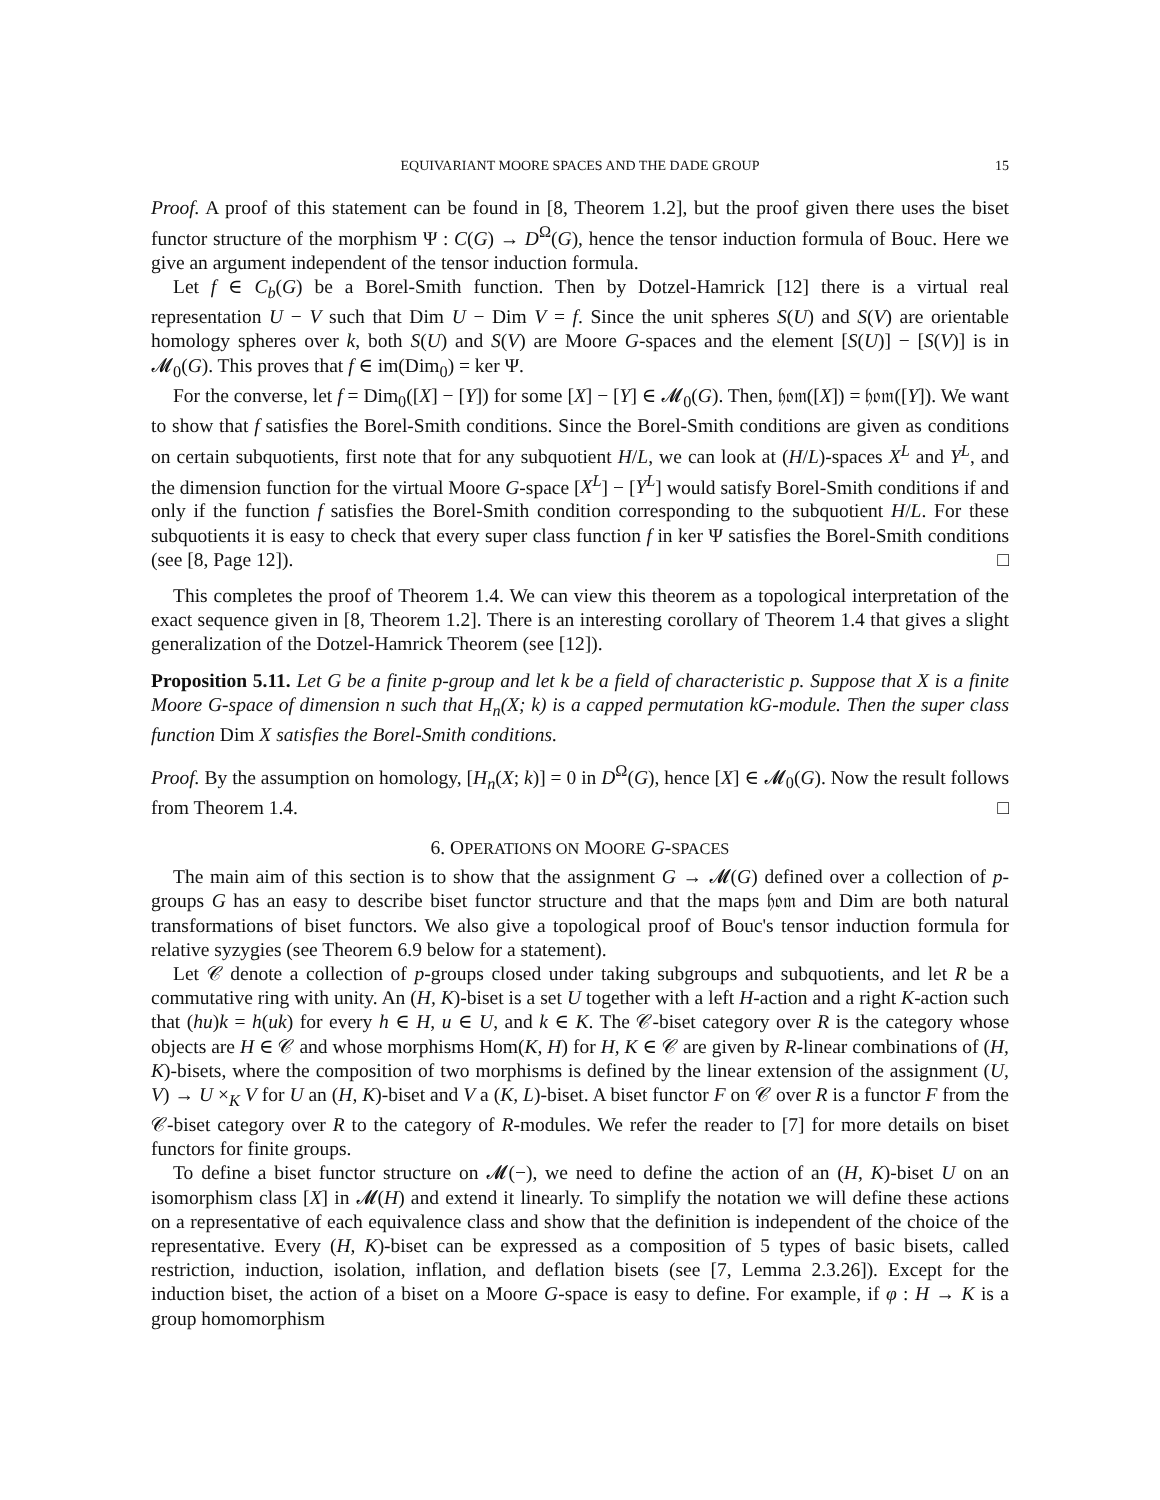EQUIVARIANT MOORE SPACES AND THE DADE GROUP
15
Proof. A proof of this statement can be found in [8, Theorem 1.2], but the proof given there uses the biset functor structure of the morphism Ψ : C(G) → D<sup>Ω</sup>(G), hence the tensor induction formula of Bouc. Here we give an argument independent of the tensor induction formula.
Let f ∈ C<sub>b</sub>(G) be a Borel-Smith function. Then by Dotzel-Hamrick [12] there is a virtual real representation U − V such that Dim U − Dim V = f. Since the unit spheres S(U) and S(V) are orientable homology spheres over k, both S(U) and S(V) are Moore G-spaces and the element [S(U)] − [S(V)] is in 𝓜<sub>0</sub>(G). This proves that f ∈ im(Dim<sub>0</sub>) = ker Ψ.
For the converse, let f = Dim<sub>0</sub>([X] − [Y]) for some [X] − [Y] ∈ 𝓜<sub>0</sub>(G). Then, 𝔥𝔬𝔪([X]) = 𝔥𝔬𝔪([Y]). We want to show that f satisfies the Borel-Smith conditions. Since the Borel-Smith conditions are given as conditions on certain subquotients, first note that for any subquotient H/L, we can look at (H/L)-spaces X<sup>L</sup> and Y<sup>L</sup>, and the dimension function for the virtual Moore G-space [X<sup>L</sup>] − [Y<sup>L</sup>] would satisfy Borel-Smith conditions if and only if the function f satisfies the Borel-Smith condition corresponding to the subquotient H/L. For these subquotients it is easy to check that every super class function f in ker Ψ satisfies the Borel-Smith conditions (see [8, Page 12]). □
This completes the proof of Theorem 1.4. We can view this theorem as a topological interpretation of the exact sequence given in [8, Theorem 1.2]. There is an interesting corollary of Theorem 1.4 that gives a slight generalization of the Dotzel-Hamrick Theorem (see [12]).
Proposition 5.11. Let G be a finite p-group and let k be a field of characteristic p. Suppose that X is a finite Moore G-space of dimension n such that H<sub>n</sub>(X; k) is a capped permutation kG-module. Then the super class function Dim X satisfies the Borel-Smith conditions.
Proof. By the assumption on homology, [H<sub>n</sub>(X; k)] = 0 in D<sup>Ω</sup>(G), hence [X] ∈ 𝓜<sub>0</sub>(G). Now the result follows from Theorem 1.4. □
6. OPERATIONS ON MOORE G-SPACES
The main aim of this section is to show that the assignment G → 𝓜(G) defined over a collection of p-groups G has an easy to describe biset functor structure and that the maps 𝔥𝔬𝔪 and Dim are both natural transformations of biset functors. We also give a topological proof of Bouc's tensor induction formula for relative syzygies (see Theorem 6.9 below for a statement).
Let 𝒞 denote a collection of p-groups closed under taking subgroups and subquotients, and let R be a commutative ring with unity. An (H, K)-biset is a set U together with a left H-action and a right K-action such that (hu)k = h(uk) for every h ∈ H, u ∈ U, and k ∈ K. The 𝒞-biset category over R is the category whose objects are H ∈ 𝒞 and whose morphisms Hom(K, H) for H, K ∈ 𝒞 are given by R-linear combinations of (H, K)-bisets, where the composition of two morphisms is defined by the linear extension of the assignment (U, V) → U ×<sub>K</sub> V for U an (H, K)-biset and V a (K, L)-biset. A biset functor F on 𝒞 over R is a functor F from the 𝒞-biset category over R to the category of R-modules. We refer the reader to [7] for more details on biset functors for finite groups.
To define a biset functor structure on 𝓜(−), we need to define the action of an (H, K)-biset U on an isomorphism class [X] in 𝓜(H) and extend it linearly. To simplify the notation we will define these actions on a representative of each equivalence class and show that the definition is independent of the choice of the representative. Every (H, K)-biset can be expressed as a composition of 5 types of basic bisets, called restriction, induction, isolation, inflation, and deflation bisets (see [7, Lemma 2.3.26]). Except for the induction biset, the action of a biset on a Moore G-space is easy to define. For example, if φ : H → K is a group homomorphism